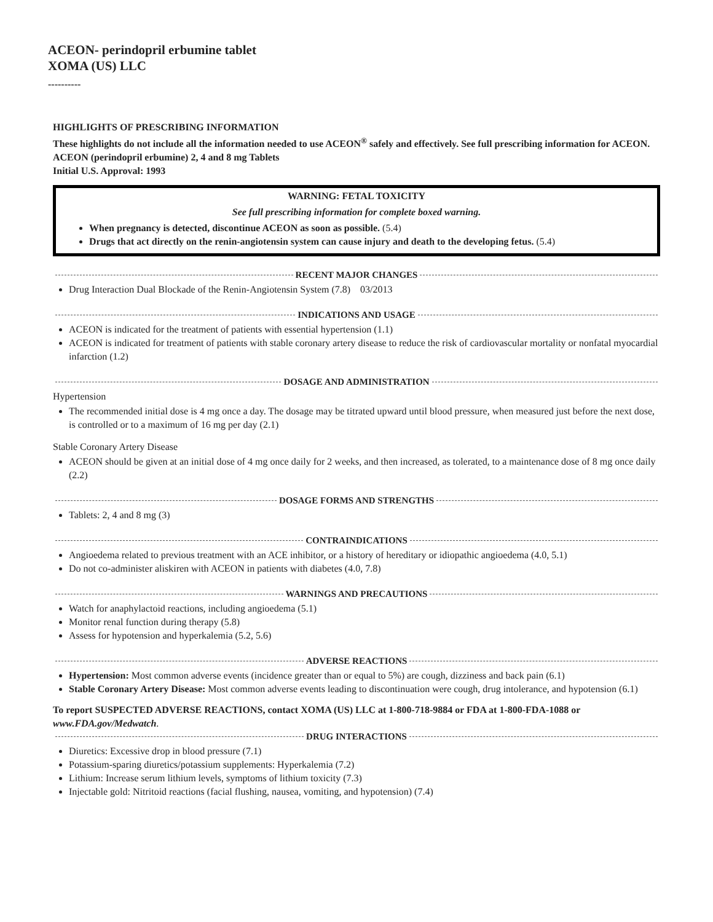ACEON- perindopril erbumine tablet
XOMA (US) LLC
----------
HIGHLIGHTS OF PRESCRIBING INFORMATION
These highlights do not include all the information needed to use ACEON<sup>®</sup> safely and effectively. See full prescribing information for ACEON.
ACEON (perindopril erbumine) 2, 4 and 8 mg Tablets
Initial U.S. Approval: 1993
WARNING: FETAL TOXICITY
See full prescribing information for complete boxed warning.
When pregnancy is detected, discontinue ACEON as soon as possible. (5.4)
Drugs that act directly on the renin-angiotensin system can cause injury and death to the developing fetus. (5.4)
RECENT MAJOR CHANGES
Drug Interaction Dual Blockade of the Renin-Angiotensin System (7.8) 03/2013
INDICATIONS AND USAGE
ACEON is indicated for the treatment of patients with essential hypertension (1.1)
ACEON is indicated for treatment of patients with stable coronary artery disease to reduce the risk of cardiovascular mortality or nonfatal myocardial infarction (1.2)
DOSAGE AND ADMINISTRATION
Hypertension
The recommended initial dose is 4 mg once a day. The dosage may be titrated upward until blood pressure, when measured just before the next dose, is controlled or to a maximum of 16 mg per day (2.1)
Stable Coronary Artery Disease
ACEON should be given at an initial dose of 4 mg once daily for 2 weeks, and then increased, as tolerated, to a maintenance dose of 8 mg once daily (2.2)
DOSAGE FORMS AND STRENGTHS
Tablets: 2, 4 and 8 mg (3)
CONTRAINDICATIONS
Angioedema related to previous treatment with an ACE inhibitor, or a history of hereditary or idiopathic angioedema (4.0, 5.1)
Do not co-administer aliskiren with ACEON in patients with diabetes (4.0, 7.8)
WARNINGS AND PRECAUTIONS
Watch for anaphylactoid reactions, including angioedema (5.1)
Monitor renal function during therapy (5.8)
Assess for hypotension and hyperkalemia (5.2, 5.6)
ADVERSE REACTIONS
Hypertension: Most common adverse events (incidence greater than or equal to 5%) are cough, dizziness and back pain (6.1)
Stable Coronary Artery Disease: Most common adverse events leading to discontinuation were cough, drug intolerance, and hypotension (6.1)
To report SUSPECTED ADVERSE REACTIONS, contact XOMA (US) LLC at 1-800-718-9884 or FDA at 1-800-FDA-1088 or www.FDA.gov/Medwatch.
DRUG INTERACTIONS
Diuretics: Excessive drop in blood pressure (7.1)
Potassium-sparing diuretics/potassium supplements: Hyperkalemia (7.2)
Lithium: Increase serum lithium levels, symptoms of lithium toxicity (7.3)
Injectable gold: Nitritoid reactions (facial flushing, nausea, vomiting, and hypotension) (7.4)